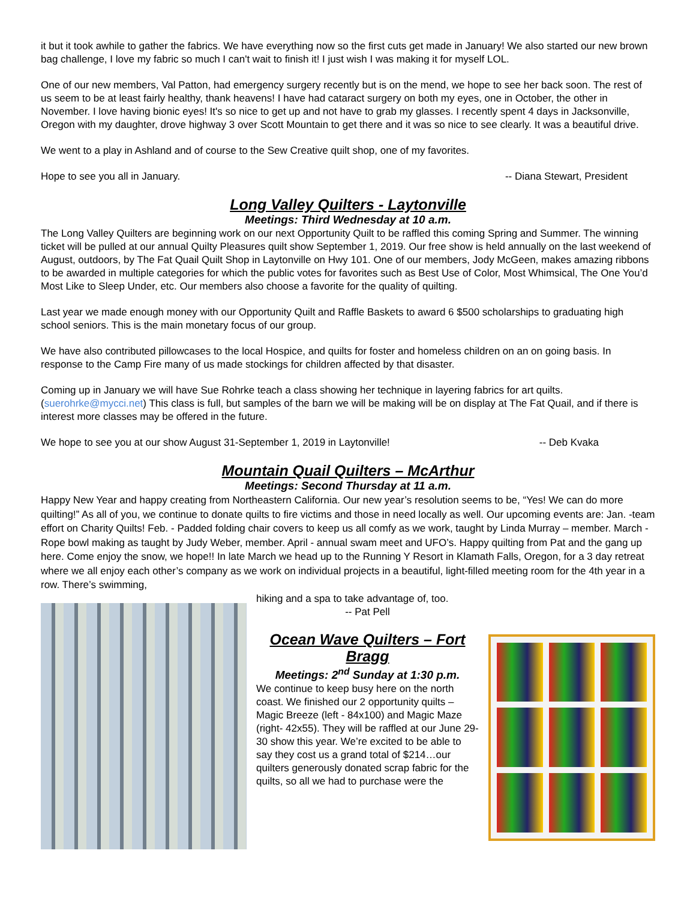it but it took awhile to gather the fabrics. We have everything now so the first cuts get made in January! We also started our new brown bag challenge, I love my fabric so much I can't wait to finish it! I just wish I was making it for myself LOL.
One of our new members, Val Patton, had emergency surgery recently but is on the mend, we hope to see her back soon. The rest of us seem to be at least fairly healthy, thank heavens! I have had cataract surgery on both my eyes, one in October, the other in November. I love having bionic eyes! It's so nice to get up and not have to grab my glasses. I recently spent 4 days in Jacksonville, Oregon with my daughter, drove highway 3 over Scott Mountain to get there and it was so nice to see clearly. It was a beautiful drive.
We went to a play in Ashland and of course to the Sew Creative quilt shop, one of my favorites.
Hope to see you all in January. -- Diana Stewart, President
Long Valley Quilters - Laytonville
Meetings: Third Wednesday at 10 a.m.
The Long Valley Quilters are beginning work on our next Opportunity Quilt to be raffled this coming Spring and Summer. The winning ticket will be pulled at our annual Quilty Pleasures quilt show September 1, 2019. Our free show is held annually on the last weekend of August, outdoors, by The Fat Quail Quilt Shop in Laytonville on Hwy 101. One of our members, Jody McGeen, makes amazing ribbons to be awarded in multiple categories for which the public votes for favorites such as Best Use of Color, Most Whimsical, The One You’d Most Like to Sleep Under, etc. Our members also choose a favorite for the quality of quilting.
Last year we made enough money with our Opportunity Quilt and Raffle Baskets to award 6 $500 scholarships to graduating high school seniors. This is the main monetary focus of our group.
We have also contributed pillowcases to the local Hospice, and quilts for foster and homeless children on an on going basis. In response to the Camp Fire many of us made stockings for children affected by that disaster.
Coming up in January we will have Sue Rohrke teach a class showing her technique in layering fabrics for art quilts. (suerohrke@mycci.net) This class is full, but samples of the barn we will be making will be on display at The Fat Quail, and if there is interest more classes may be offered in the future.
We hope to see you at our show August 31-September 1, 2019 in Laytonville! -- Deb Kvaka
Mountain Quail Quilters – McArthur
Meetings: Second Thursday at 11 a.m.
Happy New Year and happy creating from Northeastern California. Our new year’s resolution seems to be, “Yes! We can do more quilting!” As all of you, we continue to donate quilts to fire victims and those in need locally as well. Our upcoming events are: Jan. -team effort on Charity Quilts! Feb. - Padded folding chair covers to keep us all comfy as we work, taught by Linda Murray – member. March - Rope bowl making as taught by Judy Weber, member. April - annual swam meet and UFO’s. Happy quilting from Pat and the gang up here. Come enjoy the snow, we hope!! In late March we head up to the Running Y Resort in Klamath Falls, Oregon, for a 3 day retreat where we all enjoy each other’s company as we work on individual projects in a beautiful, light-filled meeting room for the 4th year in a row. There’s swimming,
hiking and a spa to take advantage of, too.
-- Pat Pell
Ocean Wave Quilters – Fort Bragg
Meetings: 2<sup>nd</sup> Sunday at 1:30 p.m.
We continue to keep busy here on the north coast. We finished our 2 opportunity quilts – Magic Breeze (left - 84x100) and Magic Maze (right- 42x55). They will be raffled at our June 29-30 show this year. We’re excited to be able to say they cost us a grand total of $214…our quilters generously donated scrap fabric for the quilts, so all we had to purchase were the